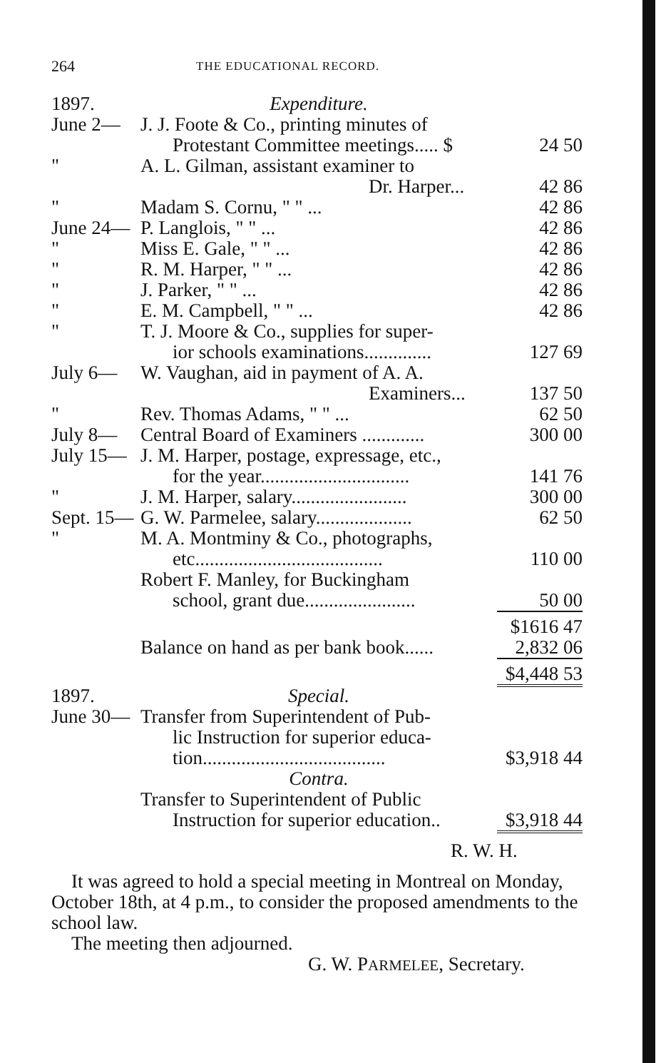264 THE EDUCATIONAL RECORD.
| 1897. | Expenditure. | |
| June 2— | J. J. Foote & Co., printing minutes of Protestant Committee meetings..... $ | 24 50 |
| " | A. L. Gilman, assistant examiner to Dr. Harper... | 42 86 |
| " | Madam S. Cornu, " " ... | 42 86 |
| June 24— | P. Langlois, " " ... | 42 86 |
| " | Miss E. Gale, " " ... | 42 86 |
| " | R. M. Harper, " " ... | 42 86 |
| " | J. Parker, " " ... | 42 86 |
| " | E. M. Campbell, " " ... | 42 86 |
| " | T. J. Moore & Co., supplies for super- ior schools examinations.............. | 127 69 |
| July 6— | W. Vaughan, aid in payment of A. A. Examiners... | 137 50 |
| " | Rev. Thomas Adams, " " ... | 62 50 |
| July 8— | Central Board of Examiners ............. | 300 00 |
| July 15— | J. M. Harper, postage, expressage, etc., for the year............................... | 141 76 |
| " | J. M. Harper, salary........................ | 300 00 |
| Sept. 15— | G. W. Parmelee, salary.................... | 62 50 |
| " | M. A. Montminy & Co., photographs, etc....................................... | 110 00 |
| | Robert F. Manley, for Buckingham school, grant due....................... | 50 00 |
| | | $1616 47 |
| | Balance on hand as per bank book...... | 2,832 06 |
| | | $4,448 53 |
| 1897. | Special. | |
| June 30— | Transfer from Superintendent of Pub- lic Instruction for superior educa- tion...................................... | $3,918 44 |
| | Contra. | |
| | Transfer to Superintendent of Public Instruction for superior education.. | $3,918 44 |
R. W. H.
It was agreed to hold a special meeting in Montreal on Monday, October 18th, at 4 p.m., to consider the proposed amendments to the school law.
The meeting then adjourned.
G. W. PARMELEE, Secretary.